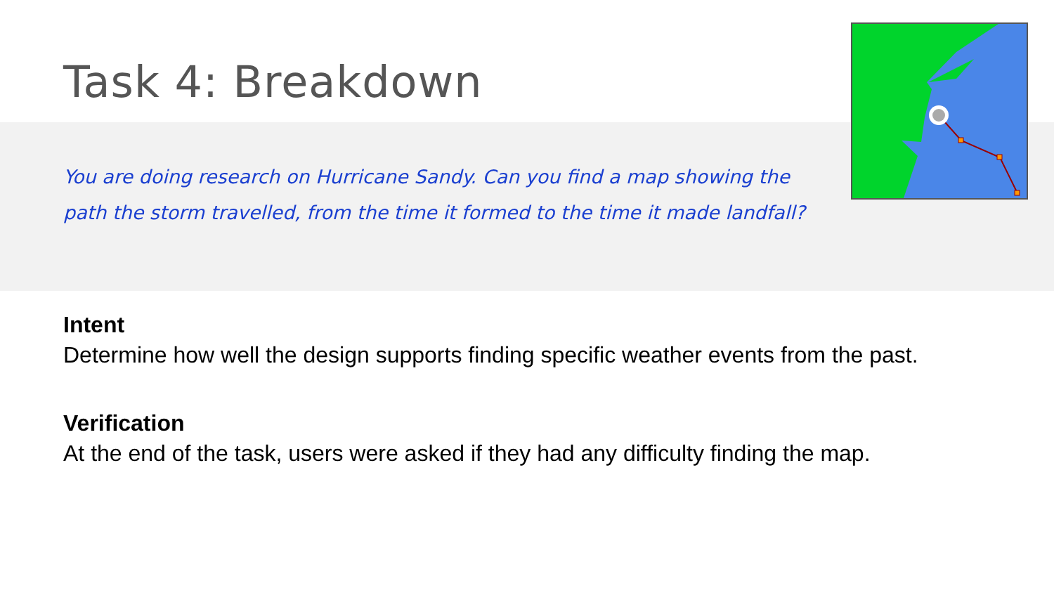Task 4: Breakdown
You are doing research on Hurricane Sandy. Can you find a map showing the path the storm travelled, from the time it formed to the time it made landfall?
Intent
Determine how well the design supports finding specific weather events from the past.
Verification
At the end of the task, users were asked if they had any difficulty finding the map.